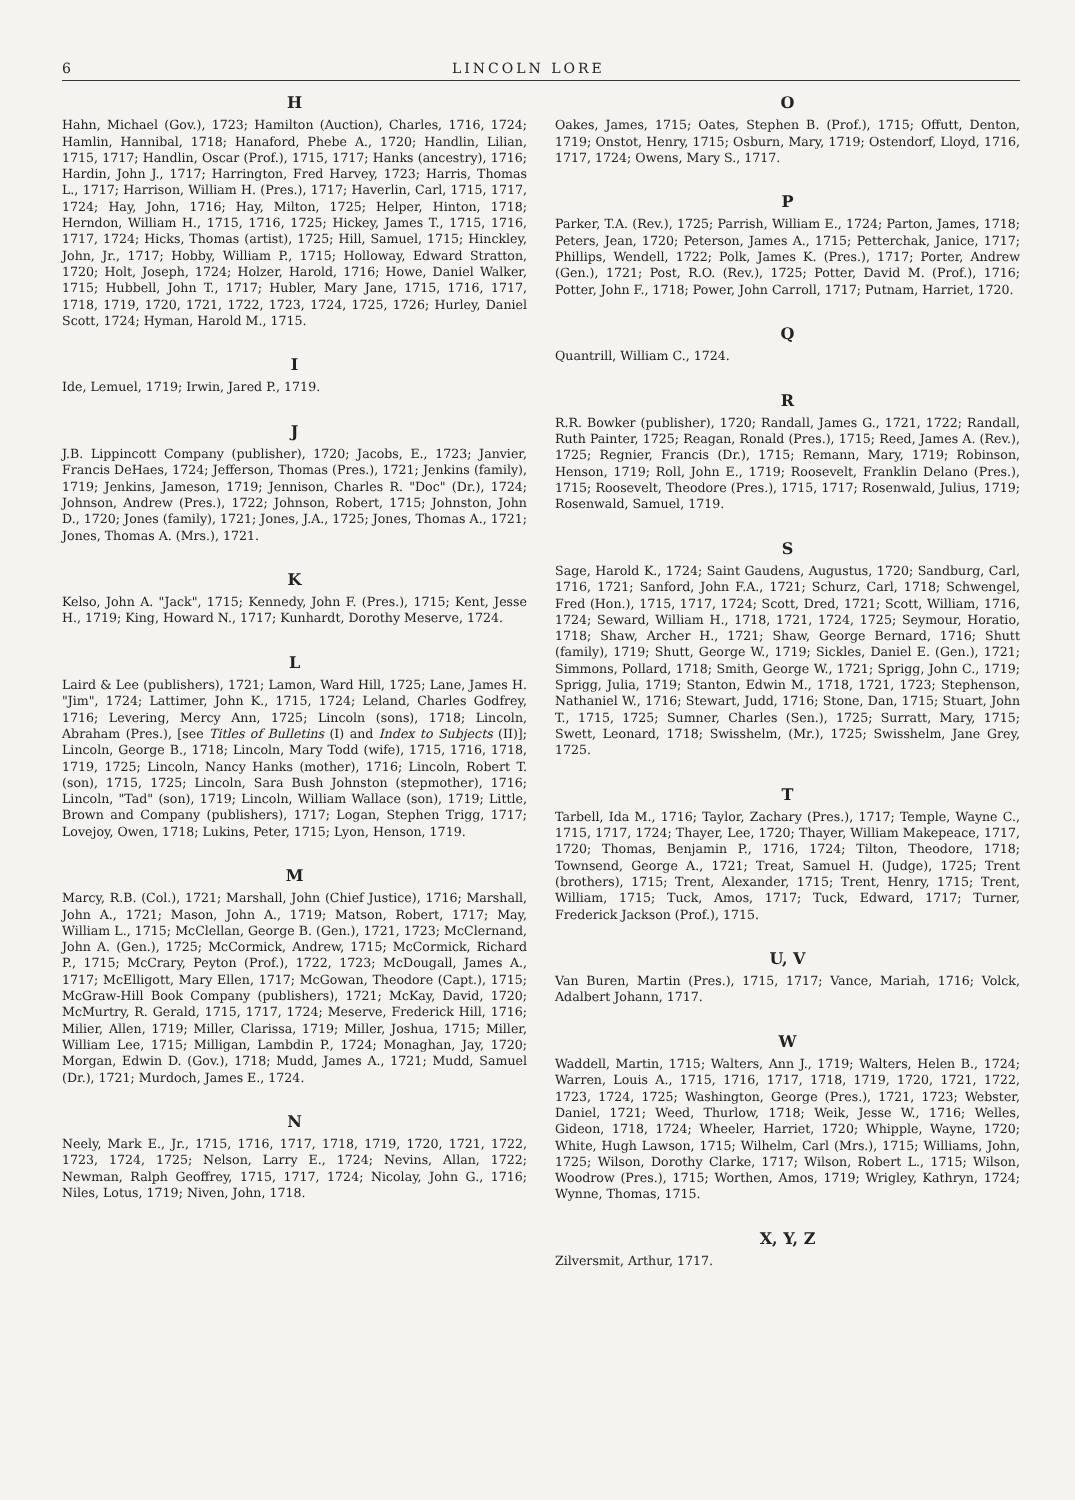6 LINCOLN LORE
H
Hahn, Michael (Gov.), 1723; Hamilton (Auction), Charles, 1716, 1724; Hamlin, Hannibal, 1718; Hanaford, Phebe A., 1720; Handlin, Lilian, 1715, 1717; Handlin, Oscar (Prof.), 1715, 1717; Hanks (ancestry), 1716; Hardin, John J., 1717; Harrington, Fred Harvey, 1723; Harris, Thomas L., 1717; Harrison, William H. (Pres.), 1717; Haverlin, Carl, 1715, 1717, 1724; Hay, John, 1716; Hay, Milton, 1725; Helper, Hinton, 1718; Herndon, William H., 1715, 1716, 1725; Hickey, James T., 1715, 1716, 1717, 1724; Hicks, Thomas (artist), 1725; Hill, Samuel, 1715; Hinckley, John, Jr., 1717; Hobby, William P., 1715; Holloway, Edward Stratton, 1720; Holt, Joseph, 1724; Holzer, Harold, 1716; Howe, Daniel Walker, 1715; Hubbell, John T., 1717; Hubler, Mary Jane, 1715, 1716, 1717, 1718, 1719, 1720, 1721, 1722, 1723, 1724, 1725, 1726; Hurley, Daniel Scott, 1724; Hyman, Harold M., 1715.
I
Ide, Lemuel, 1719; Irwin, Jared P., 1719.
J
J.B. Lippincott Company (publisher), 1720; Jacobs, E., 1723; Janvier, Francis DeHaes, 1724; Jefferson, Thomas (Pres.), 1721; Jenkins (family), 1719; Jenkins, Jameson, 1719; Jennison, Charles R. "Doc" (Dr.), 1724; Johnson, Andrew (Pres.), 1722; Johnson, Robert, 1715; Johnston, John D., 1720; Jones (family), 1721; Jones, J.A., 1725; Jones, Thomas A., 1721; Jones, Thomas A. (Mrs.), 1721.
K
Kelso, John A. "Jack", 1715; Kennedy, John F. (Pres.), 1715; Kent, Jesse H., 1719; King, Howard N., 1717; Kunhardt, Dorothy Meserve, 1724.
L
Laird & Lee (publishers), 1721; Lamon, Ward Hill, 1725; Lane, James H. "Jim", 1724; Lattimer, John K., 1715, 1724; Leland, Charles Godfrey, 1716; Levering, Mercy Ann, 1725; Lincoln (sons), 1718; Lincoln, Abraham (Pres.), [see Titles of Bulletins (I) and Index to Subjects (II)]; Lincoln, George B., 1718; Lincoln, Mary Todd (wife), 1715, 1716, 1718, 1719, 1725; Lincoln, Nancy Hanks (mother), 1716; Lincoln, Robert T. (son), 1715, 1725; Lincoln, Sara Bush Johnston (stepmother), 1716; Lincoln, "Tad" (son), 1719; Lincoln, William Wallace (son), 1719; Little, Brown and Company (publishers), 1717; Logan, Stephen Trigg, 1717; Lovejoy, Owen, 1718; Lukins, Peter, 1715; Lyon, Henson, 1719.
M
Marcy, R.B. (Col.), 1721; Marshall, John (Chief Justice), 1716; Marshall, John A., 1721; Mason, John A., 1719; Matson, Robert, 1717; May, William L., 1715; McClellan, George B. (Gen.), 1721, 1723; McClernand, John A. (Gen.), 1725; McCormick, Andrew, 1715; McCormick, Richard P., 1715; McCrary, Peyton (Prof.), 1722, 1723; McDougall, James A., 1717; McElligott, Mary Ellen, 1717; McGowan, Theodore (Capt.), 1715; McGraw-Hill Book Company (publishers), 1721; McKay, David, 1720; McMurtry, R. Gerald, 1715, 1717, 1724; Meserve, Frederick Hill, 1716; Milier, Allen, 1719; Miller, Clarissa, 1719; Miller, Joshua, 1715; Miller, William Lee, 1715; Milligan, Lambdin P., 1724; Monaghan, Jay, 1720; Morgan, Edwin D. (Gov.), 1718; Mudd, James A., 1721; Mudd, Samuel (Dr.), 1721; Murdoch, James E., 1724.
N
Neely, Mark E., Jr., 1715, 1716, 1717, 1718, 1719, 1720, 1721, 1722, 1723, 1724, 1725; Nelson, Larry E., 1724; Nevins, Allan, 1722; Newman, Ralph Geoffrey, 1715, 1717, 1724; Nicolay, John G., 1716; Niles, Lotus, 1719; Niven, John, 1718.
O
Oakes, James, 1715; Oates, Stephen B. (Prof.), 1715; Offutt, Denton, 1719; Onstot, Henry, 1715; Osburn, Mary, 1719; Ostendorf, Lloyd, 1716, 1717, 1724; Owens, Mary S., 1717.
P
Parker, T.A. (Rev.), 1725; Parrish, William E., 1724; Parton, James, 1718; Peters, Jean, 1720; Peterson, James A., 1715; Petterchak, Janice, 1717; Phillips, Wendell, 1722; Polk, James K. (Pres.), 1717; Porter, Andrew (Gen.), 1721; Post, R.O. (Rev.), 1725; Potter, David M. (Prof.), 1716; Potter, John F., 1718; Power, John Carroll, 1717; Putnam, Harriet, 1720.
Q
Quantrill, William C., 1724.
R
R.R. Bowker (publisher), 1720; Randall, James G., 1721, 1722; Randall, Ruth Painter, 1725; Reagan, Ronald (Pres.), 1715; Reed, James A. (Rev.), 1725; Regnier, Francis (Dr.), 1715; Remann, Mary, 1719; Robinson, Henson, 1719; Roll, John E., 1719; Roosevelt, Franklin Delano (Pres.), 1715; Roosevelt, Theodore (Pres.), 1715, 1717; Rosenwald, Julius, 1719; Rosenwald, Samuel, 1719.
S
Sage, Harold K., 1724; Saint Gaudens, Augustus, 1720; Sandburg, Carl, 1716, 1721; Sanford, John F.A., 1721; Schurz, Carl, 1718; Schwengel, Fred (Hon.), 1715, 1717, 1724; Scott, Dred, 1721; Scott, William, 1716, 1724; Seward, William H., 1718, 1721, 1724, 1725; Seymour, Horatio, 1718; Shaw, Archer H., 1721; Shaw, George Bernard, 1716; Shutt (family), 1719; Shutt, George W., 1719; Sickles, Daniel E. (Gen.), 1721; Simmons, Pollard, 1718; Smith, George W., 1721; Sprigg, John C., 1719; Sprigg, Julia, 1719; Stanton, Edwin M., 1718, 1721, 1723; Stephenson, Nathaniel W., 1716; Stewart, Judd, 1716; Stone, Dan, 1715; Stuart, John T., 1715, 1725; Sumner, Charles (Sen.), 1725; Surratt, Mary, 1715; Swett, Leonard, 1718; Swisshelm, (Mr.), 1725; Swisshelm, Jane Grey, 1725.
T
Tarbell, Ida M., 1716; Taylor, Zachary (Pres.), 1717; Temple, Wayne C., 1715, 1717, 1724; Thayer, Lee, 1720; Thayer, William Makepeace, 1717, 1720; Thomas, Benjamin P., 1716, 1724; Tilton, Theodore, 1718; Townsend, George A., 1721; Treat, Samuel H. (Judge), 1725; Trent (brothers), 1715; Trent, Alexander, 1715; Trent, Henry, 1715; Trent, William, 1715; Tuck, Amos, 1717; Tuck, Edward, 1717; Turner, Frederick Jackson (Prof.), 1715.
U, V
Van Buren, Martin (Pres.), 1715, 1717; Vance, Mariah, 1716; Volck, Adalbert Johann, 1717.
W
Waddell, Martin, 1715; Walters, Ann J., 1719; Walters, Helen B., 1724; Warren, Louis A., 1715, 1716, 1717, 1718, 1719, 1720, 1721, 1722, 1723, 1724, 1725; Washington, George (Pres.), 1721, 1723; Webster, Daniel, 1721; Weed, Thurlow, 1718; Weik, Jesse W., 1716; Welles, Gideon, 1718, 1724; Wheeler, Harriet, 1720; Whipple, Wayne, 1720; White, Hugh Lawson, 1715; Wilhelm, Carl (Mrs.), 1715; Williams, John, 1725; Wilson, Dorothy Clarke, 1717; Wilson, Robert L., 1715; Wilson, Woodrow (Pres.), 1715; Worthen, Amos, 1719; Wrigley, Kathryn, 1724; Wynne, Thomas, 1715.
X, Y, Z
Zilversmit, Arthur, 1717.